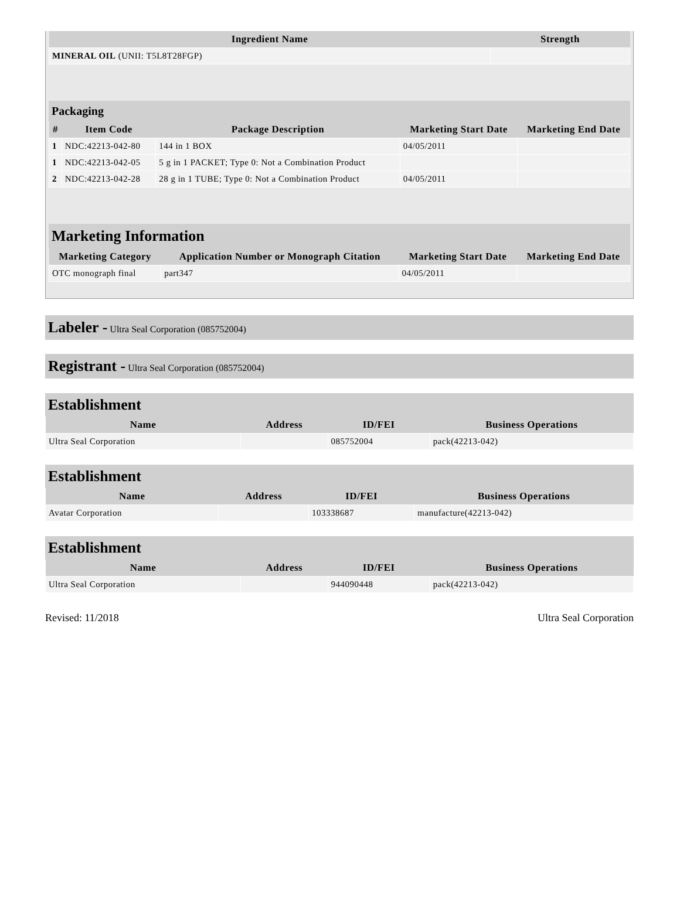| Ingredient Name | Strength |
| --- | --- |
| MINERAL OIL (UNII: T5L8T28FGP) | |
Packaging
| # | Item Code | Package Description | Marketing Start Date | Marketing End Date |
| --- | --- | --- | --- | --- |
| 1 | NDC:42213-042-80 | 144 in 1 BOX | 04/05/2011 | |
| 1 | NDC:42213-042-05 | 5 g in 1 PACKET; Type 0: Not a Combination Product | | |
| 2 | NDC:42213-042-28 | 28 g in 1 TUBE; Type 0: Not a Combination Product | 04/05/2011 | |
Marketing Information
| Marketing Category | Application Number or Monograph Citation | Marketing Start Date | Marketing End Date |
| --- | --- | --- | --- |
| OTC monograph final | part347 | 04/05/2011 | |
Labeler - Ultra Seal Corporation (085752004)
Registrant - Ultra Seal Corporation (085752004)
Establishment
| Name | Address | ID/FEI | Business Operations |
| --- | --- | --- | --- |
| Ultra Seal Corporation | | 085752004 | pack(42213-042) |
Establishment
| Name | Address | ID/FEI | Business Operations |
| --- | --- | --- | --- |
| Avatar Corporation | | 103338687 | manufacture(42213-042) |
Establishment
| Name | Address | ID/FEI | Business Operations |
| --- | --- | --- | --- |
| Ultra Seal Corporation | | 944090448 | pack(42213-042) |
Revised: 11/2018 Ultra Seal Corporation